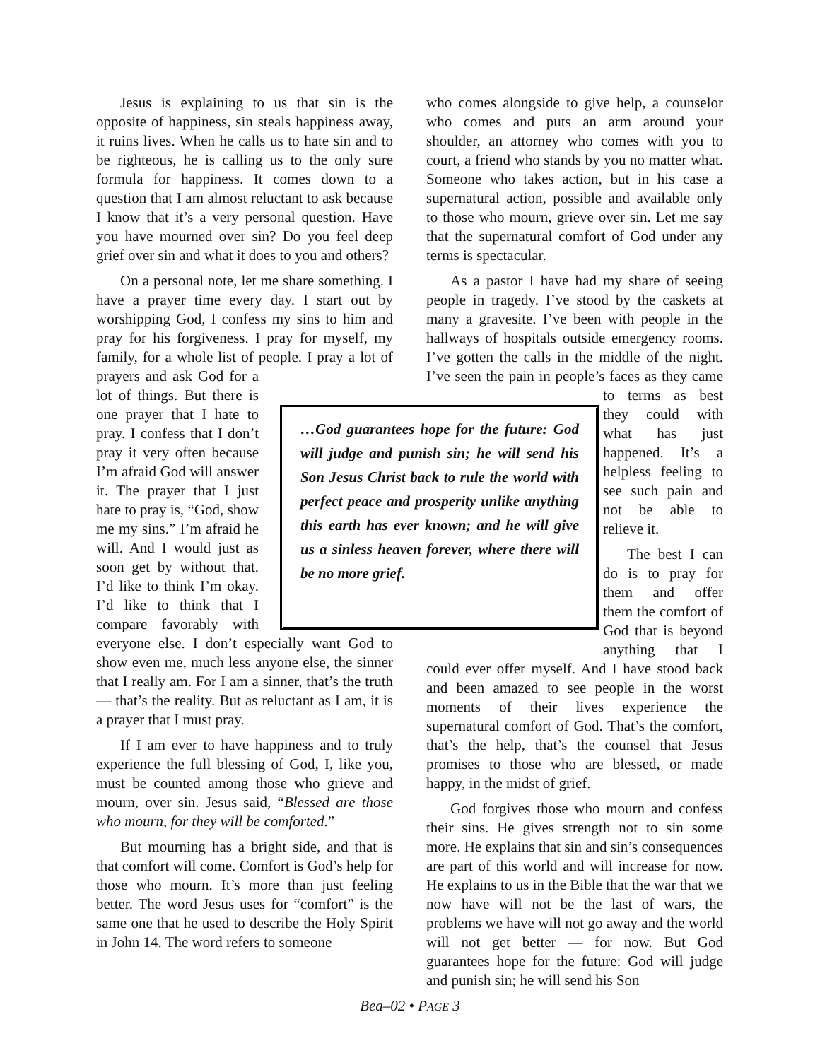Jesus is explaining to us that sin is the opposite of happiness, sin steals happiness away, it ruins lives. When he calls us to hate sin and to be righteous, he is calling us to the only sure formula for happiness. It comes down to a question that I am almost reluctant to ask because I know that it’s a very personal question. Have you have mourned over sin? Do you feel deep grief over sin and what it does to you and others?
On a personal note, let me share something. I have a prayer time every day. I start out by worshipping God, I confess my sins to him and pray for his forgiveness. I pray for myself, my family, for a whole list of people. I pray a lot of prayers and ask God for a lot of things. But there is one prayer that I hate to pray. I confess that I don’t pray it very often because I’m afraid God will answer it. The prayer that I just hate to pray is, “God, show me my sins.” I’m afraid he will. And I would just as soon get by without that. I’d like to think I’m okay. I’d like to think that I compare favorably with everyone else. I don’t especially want God to show even me, much less anyone else, the sinner that I really am. For I am a sinner, that’s the truth — that’s the reality. But as reluctant as I am, it is a prayer that I must pray.
If I am ever to have happiness and to truly experience the full blessing of God, I, like you, must be counted among those who grieve and mourn, over sin. Jesus said, “Blessed are those who mourn, for they will be comforted.”
But mourning has a bright side, and that is that comfort will come. Comfort is God’s help for those who mourn. It’s more than just feeling better. The word Jesus uses for “comfort” is the same one that he used to describe the Holy Spirit in John 14. The word refers to someone
who comes alongside to give help, a counselor who comes and puts an arm around your shoulder, an attorney who comes with you to court, a friend who stands by you no matter what. Someone who takes action, but in his case a supernatural action, possible and available only to those who mourn, grieve over sin. Let me say that the supernatural comfort of God under any terms is spectacular.
As a pastor I have had my share of seeing people in tragedy. I’ve stood by the caskets at many a gravesite. I’ve been with people in the hallways of hospitals outside emergency rooms. I’ve gotten the calls in the middle of the night. I’ve seen the pain in people’s faces as they came to terms as best they could with what has just happened. It’s a helpless feeling to see such pain and not be able to relieve it.
The best I can do is to pray for them and offer them the comfort of God that is beyond anything that I could ever offer myself. And I have stood back and been amazed to see people in the worst moments of their lives experience the supernatural comfort of God. That’s the comfort, that’s the help, that’s the counsel that Jesus promises to those who are blessed, or made happy, in the midst of grief.
God forgives those who mourn and confess their sins. He gives strength not to sin some more. He explains that sin and sin’s consequences are part of this world and will increase for now. He explains to us in the Bible that the war that we now have will not be the last of wars, the problems we have will not go away and the world will not get better — for now. But God guarantees hope for the future: God will judge and punish sin; he will send his Son
…God guarantees hope for the future: God will judge and punish sin; he will send his Son Jesus Christ back to rule the world with perfect peace and prosperity unlike anything this earth has ever known; and he will give us a sinless heaven forever, where there will be no more grief.
Bea–02 • PAGE 3